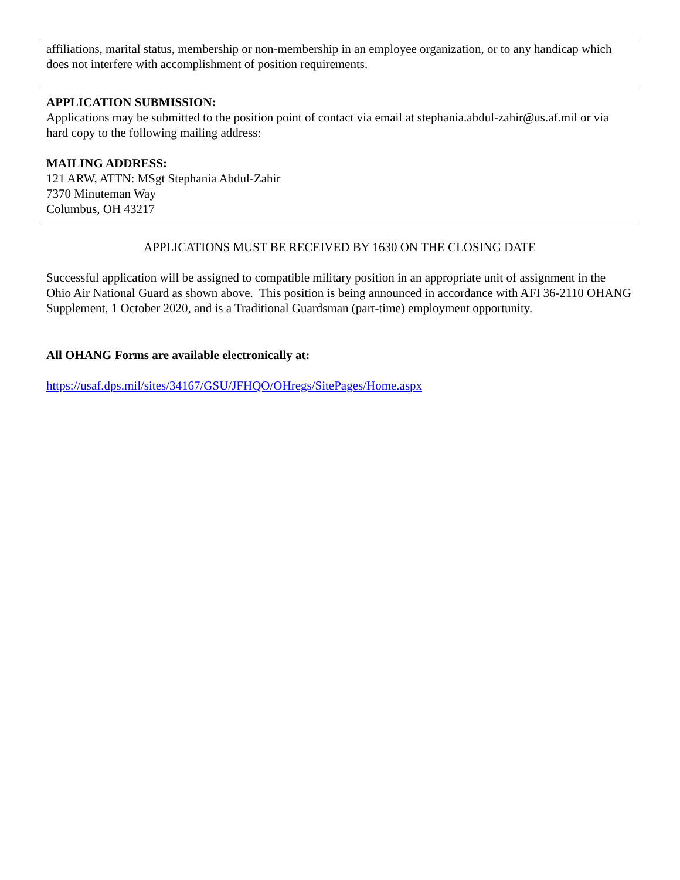affiliations, marital status, membership or non-membership in an employee organization, or to any handicap which does not interfere with accomplishment of position requirements.
APPLICATION SUBMISSION:
Applications may be submitted to the position point of contact via email at stephania.abdul-zahir@us.af.mil or via hard copy to the following mailing address:
MAILING ADDRESS:
121 ARW, ATTN: MSgt Stephania Abdul-Zahir
7370 Minuteman Way
Columbus, OH 43217
APPLICATIONS MUST BE RECEIVED BY 1630 ON THE CLOSING DATE
Successful application will be assigned to compatible military position in an appropriate unit of assignment in the Ohio Air National Guard as shown above. This position is being announced in accordance with AFI 36-2110 OHANG Supplement, 1 October 2020, and is a Traditional Guardsman (part-time) employment opportunity.
All OHANG Forms are available electronically at:
https://usaf.dps.mil/sites/34167/GSU/JFHQO/OHregs/SitePages/Home.aspx